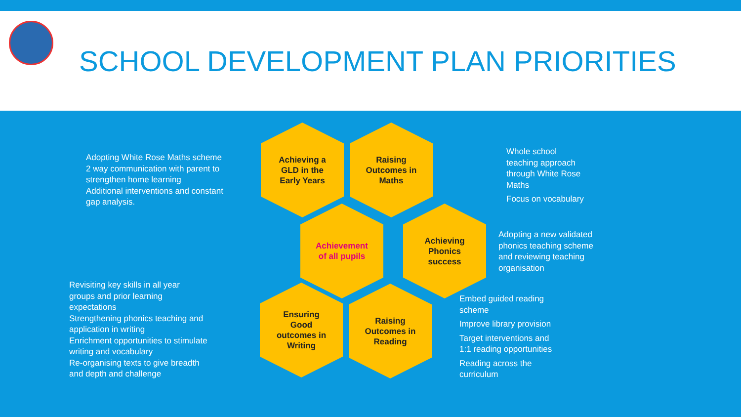SCHOOL DEVELOPMENT PLAN PRIORITIES
Adopting White Rose Maths scheme
2 way communication with parent to strengthen home learning
Additional interventions and constant gap analysis.
Achieving a
GLD in the
Early Years
Raising
Outcomes in
Maths
Whole school teaching approach through White Rose Maths
Focus on vocabulary
Achievement
of all pupils
Achieving
Phonics
success
Adopting a new validated phonics teaching scheme and reviewing teaching organisation
Revisiting key skills in all year groups and prior learning expectations
Strengthening phonics teaching and application in writing
Enrichment opportunities to stimulate writing and vocabulary
Re-organising texts to give breadth and depth and challenge
Ensuring
Good
outcomes in
Writing
Raising
Outcomes in
Reading
Embed guided reading scheme
Improve library provision
Target interventions and 1:1 reading opportunities
Reading across the curriculum